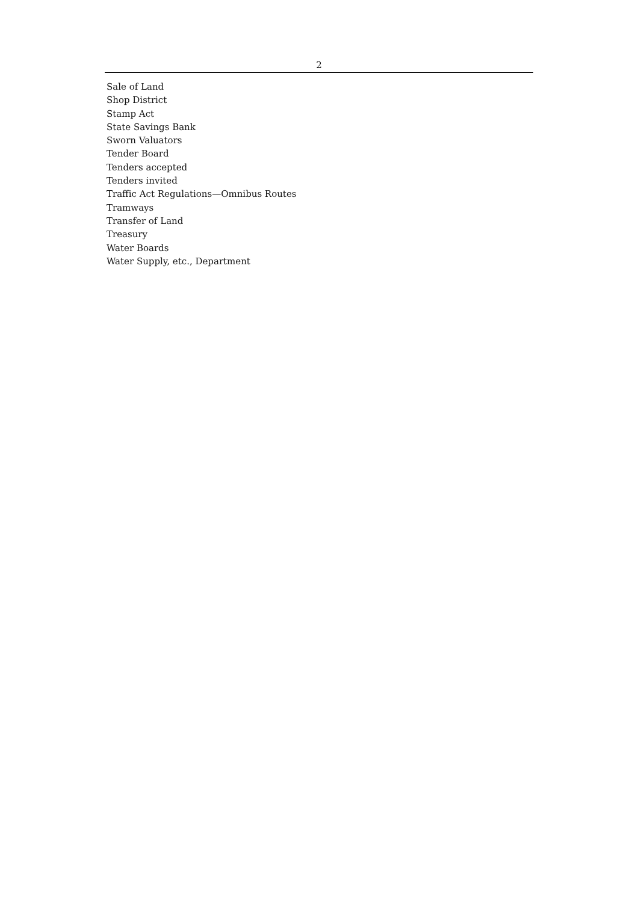2
Sale of Land
Shop District
Stamp Act
State Savings Bank
Sworn Valuators
Tender Board
Tenders accepted
Tenders invited
Traffic Act Regulations—Omnibus Routes
Tramways
Transfer of Land
Treasury
Water Boards
Water Supply, etc., Department